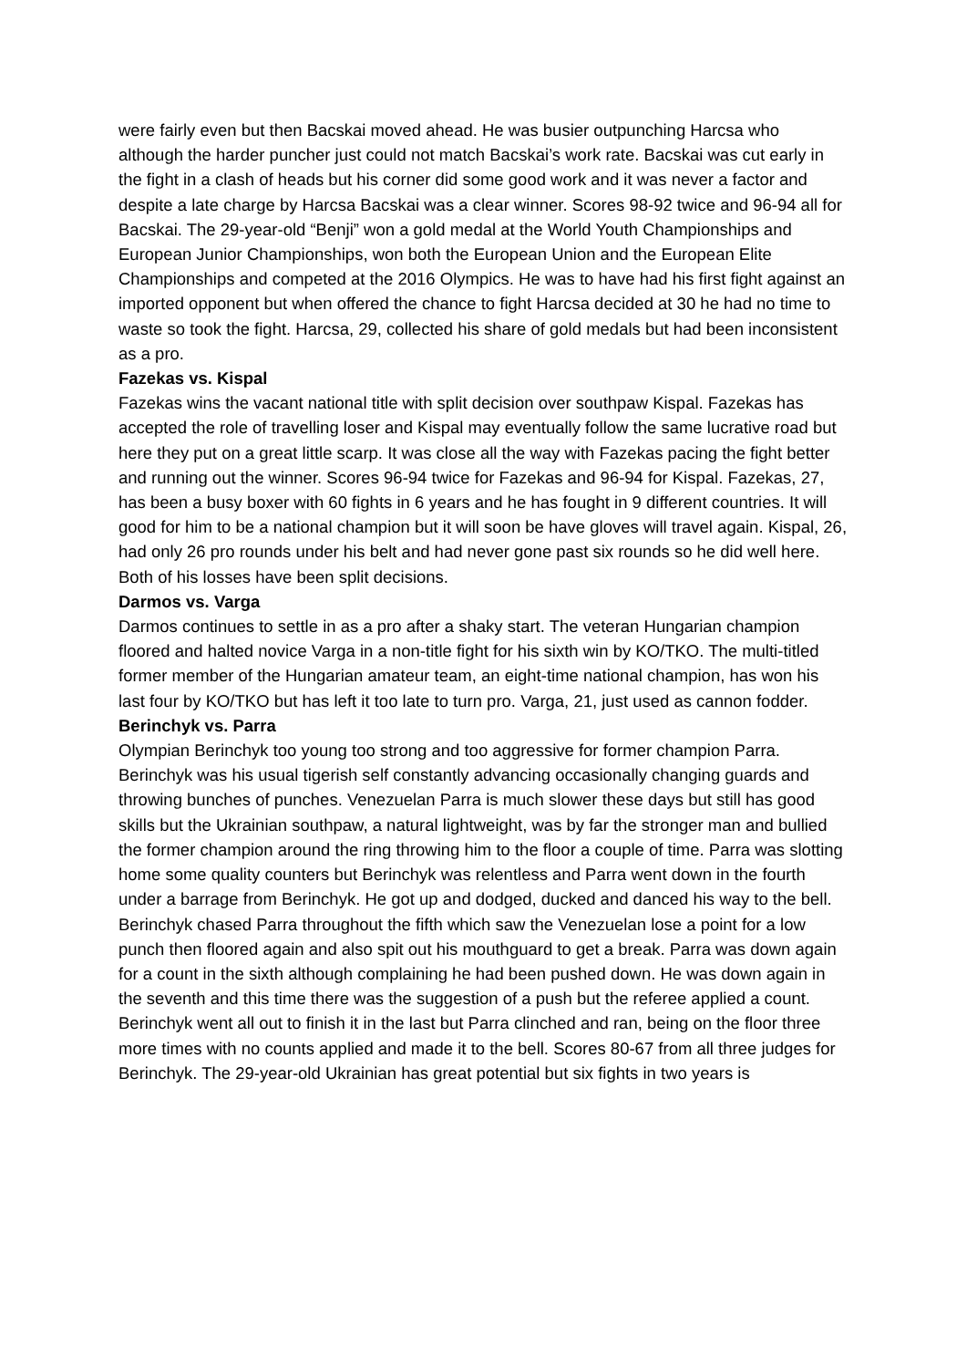were fairly even but then Bacskai moved ahead. He was busier outpunching Harcsa who although the harder puncher just could not match Bacskai’s work rate. Bacskai was cut early in the fight in a clash of heads but his corner did some good work and it was never a factor and despite a late charge by Harcsa Bacskai was a clear winner. Scores 98-92 twice and 96-94 all for Bacskai. The 29-year-old “Benji” won a gold medal at the World Youth Championships and European Junior Championships, won both the European Union and the European Elite Championships and competed at the 2016 Olympics. He was to have had his first fight against an imported opponent but when offered the chance to fight Harcsa decided at 30 he had no time to waste so took the fight. Harcsa, 29, collected his share of gold medals but had been inconsistent as a pro.
Fazekas vs. Kispal
Fazekas wins the vacant national title with split decision over southpaw Kispal. Fazekas has accepted the role of travelling loser and Kispal may eventually follow the same lucrative road but here they put on a great little scarp. It was close all the way with Fazekas pacing the fight better and running out the winner. Scores 96-94 twice for Fazekas and 96-94 for Kispal. Fazekas, 27, has been a busy boxer with 60 fights in 6 years and he has fought in 9 different countries. It will good for him to be a national champion but it will soon be have gloves will travel again. Kispal, 26, had only 26 pro rounds under his belt and had never gone past six rounds so he did well here. Both of his losses have been split decisions.
Darmos vs. Varga
Darmos continues to settle in as a pro after a shaky start. The veteran Hungarian champion floored and halted novice Varga in a non-title fight for his sixth win by KO/TKO. The multi-titled former member of the Hungarian amateur team, an eight-time national champion, has won his last four by KO/TKO but has left it too late to turn pro. Varga, 21, just used as cannon fodder.
Berinchyk vs. Parra
Olympian Berinchyk too young too strong and too aggressive for former champion Parra. Berinchyk was his usual tigerish self constantly advancing occasionally changing guards and throwing bunches of punches. Venezuelan Parra is much slower these days but still has good skills but the Ukrainian southpaw, a natural lightweight, was by far the stronger man and bullied the former champion around the ring throwing him to the floor a couple of time. Parra was slotting home some quality counters but Berinchyk was relentless and Parra went down in the fourth under a barrage from Berinchyk. He got up and dodged, ducked and danced his way to the bell. Berinchyk chased Parra throughout the fifth which saw the Venezuelan lose a point for a low punch then floored again and also spit out his mouthguard to get a break. Parra was down again for a count in the sixth although complaining he had been pushed down. He was down again in the seventh and this time there was the suggestion of a push but the referee applied a count. Berinchyk went all out to finish it in the last but Parra clinched and ran, being on the floor three more times with no counts applied and made it to the bell. Scores 80-67 from all three judges for Berinchyk. The 29-year-old Ukrainian has great potential but six fights in two years is